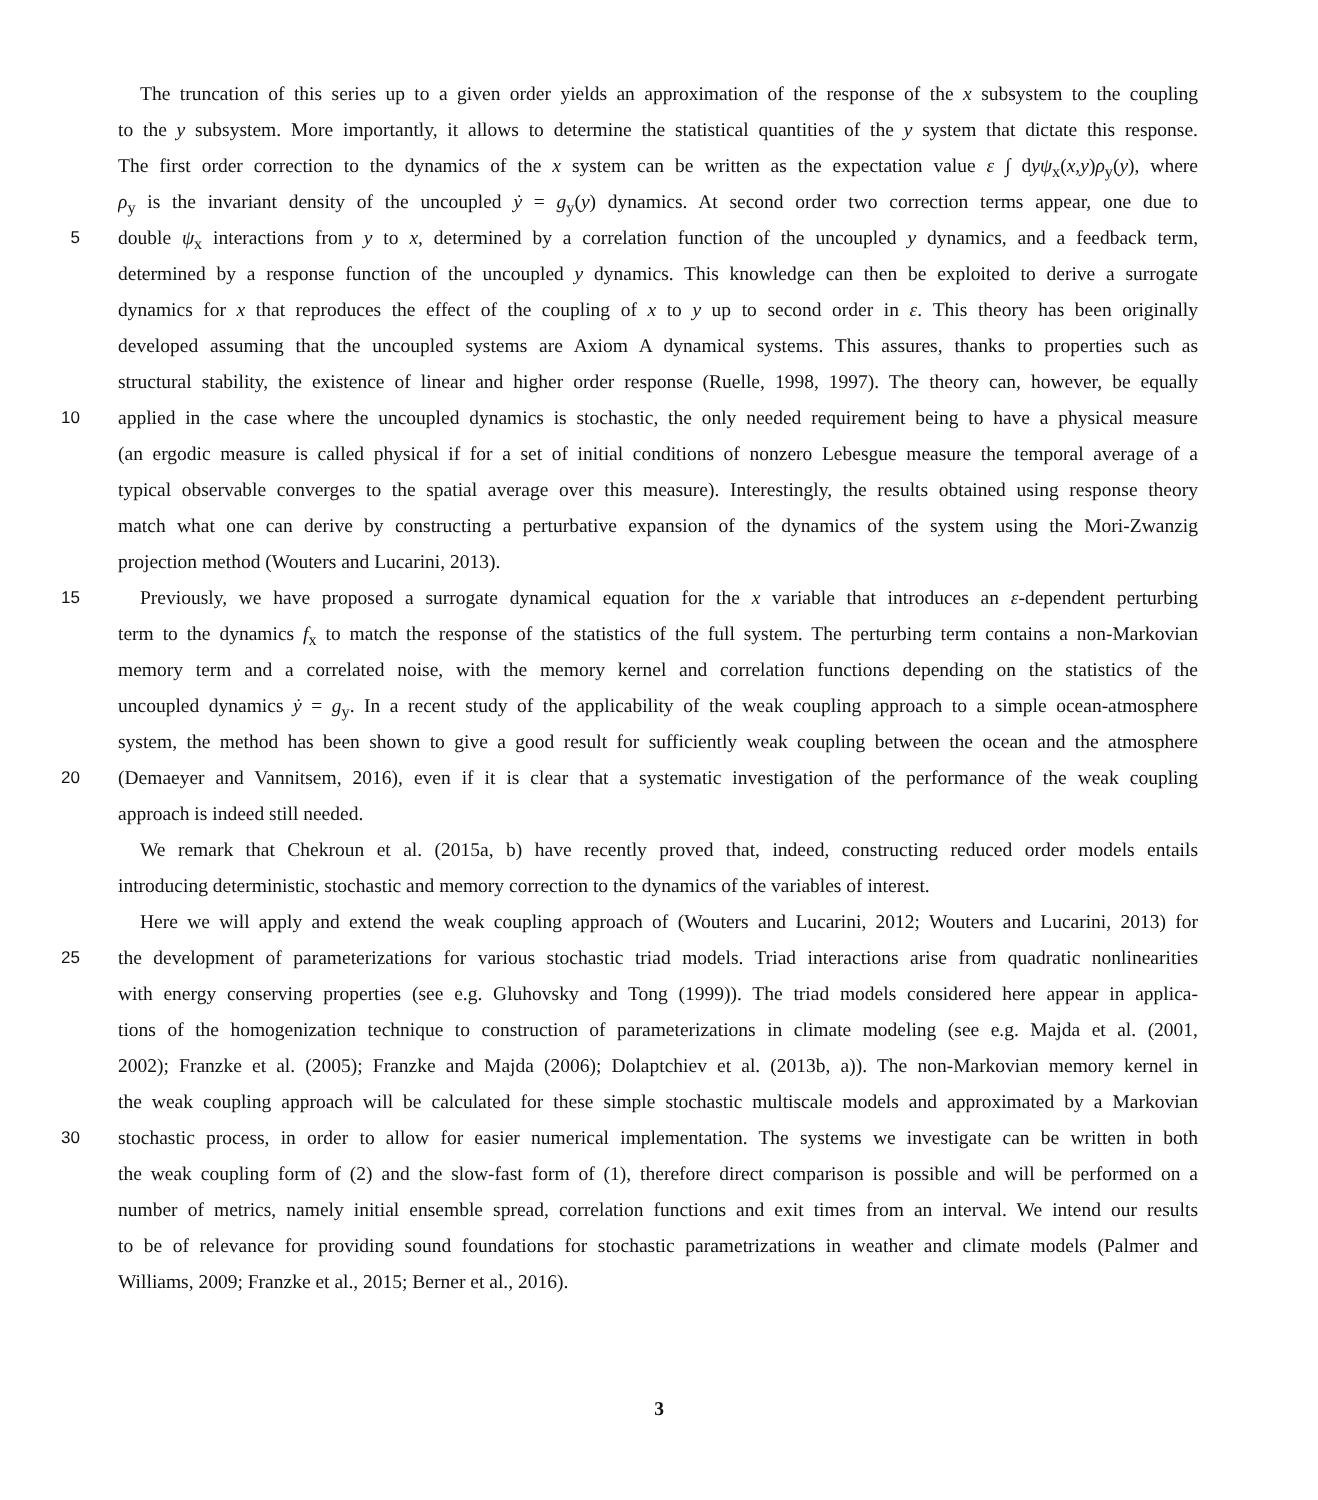The truncation of this series up to a given order yields an approximation of the response of the x subsystem to the coupling
to the y subsystem. More importantly, it allows to determine the statistical quantities of the y system that dictate this response.
The first order correction to the dynamics of the x system can be written as the expectation value ε ∫ dyψ<sub>x</sub>(x,y)ρ<sub>y</sub>(y), where
ρ<sub>y</sub> is the invariant density of the uncoupled ẏ = g<sub>y</sub>(y) dynamics. At second order two correction terms appear, one due to
5 double ψ<sub>x</sub> interactions from y to x, determined by a correlation function of the uncoupled y dynamics, and a feedback term,
determined by a response function of the uncoupled y dynamics. This knowledge can then be exploited to derive a surrogate
dynamics for x that reproduces the effect of the coupling of x to y up to second order in ε. This theory has been originally
developed assuming that the uncoupled systems are Axiom A dynamical systems. This assures, thanks to properties such as
structural stability, the existence of linear and higher order response (Ruelle, 1998, 1997). The theory can, however, be equally
10 applied in the case where the uncoupled dynamics is stochastic, the only needed requirement being to have a physical measure
(an ergodic measure is called physical if for a set of initial conditions of nonzero Lebesgue measure the temporal average of a
typical observable converges to the spatial average over this measure). Interestingly, the results obtained using response theory
match what one can derive by constructing a perturbative expansion of the dynamics of the system using the Mori-Zwanzig
projection method (Wouters and Lucarini, 2013).
15 Previously, we have proposed a surrogate dynamical equation for the x variable that introduces an ε-dependent perturbing
term to the dynamics f<sub>x</sub> to match the response of the statistics of the full system. The perturbing term contains a non-Markovian
memory term and a correlated noise, with the memory kernel and correlation functions depending on the statistics of the
uncoupled dynamics ẏ = g<sub>y</sub>. In a recent study of the applicability of the weak coupling approach to a simple ocean-atmosphere
system, the method has been shown to give a good result for sufficiently weak coupling between the ocean and the atmosphere
20 (Demaeyer and Vannitsem, 2016), even if it is clear that a systematic investigation of the performance of the weak coupling
approach is indeed still needed.
We remark that Chekroun et al. (2015a, b) have recently proved that, indeed, constructing reduced order models entails
introducing deterministic, stochastic and memory correction to the dynamics of the variables of interest.
Here we will apply and extend the weak coupling approach of (Wouters and Lucarini, 2012; Wouters and Lucarini, 2013) for
25 the development of parameterizations for various stochastic triad models. Triad interactions arise from quadratic nonlinearities
with energy conserving properties (see e.g. Gluhovsky and Tong (1999)). The triad models considered here appear in applica-
tions of the homogenization technique to construction of parameterizations in climate modeling (see e.g. Majda et al. (2001,
2002); Franzke et al. (2005); Franzke and Majda (2006); Dolaptchiev et al. (2013b, a)). The non-Markovian memory kernel in
the weak coupling approach will be calculated for these simple stochastic multiscale models and approximated by a Markovian
30 stochastic process, in order to allow for easier numerical implementation. The systems we investigate can be written in both
the weak coupling form of (2) and the slow-fast form of (1), therefore direct comparison is possible and will be performed on a
number of metrics, namely initial ensemble spread, correlation functions and exit times from an interval. We intend our results
to be of relevance for providing sound foundations for stochastic parametrizations in weather and climate models (Palmer and
Williams, 2009; Franzke et al., 2015; Berner et al., 2016).
3